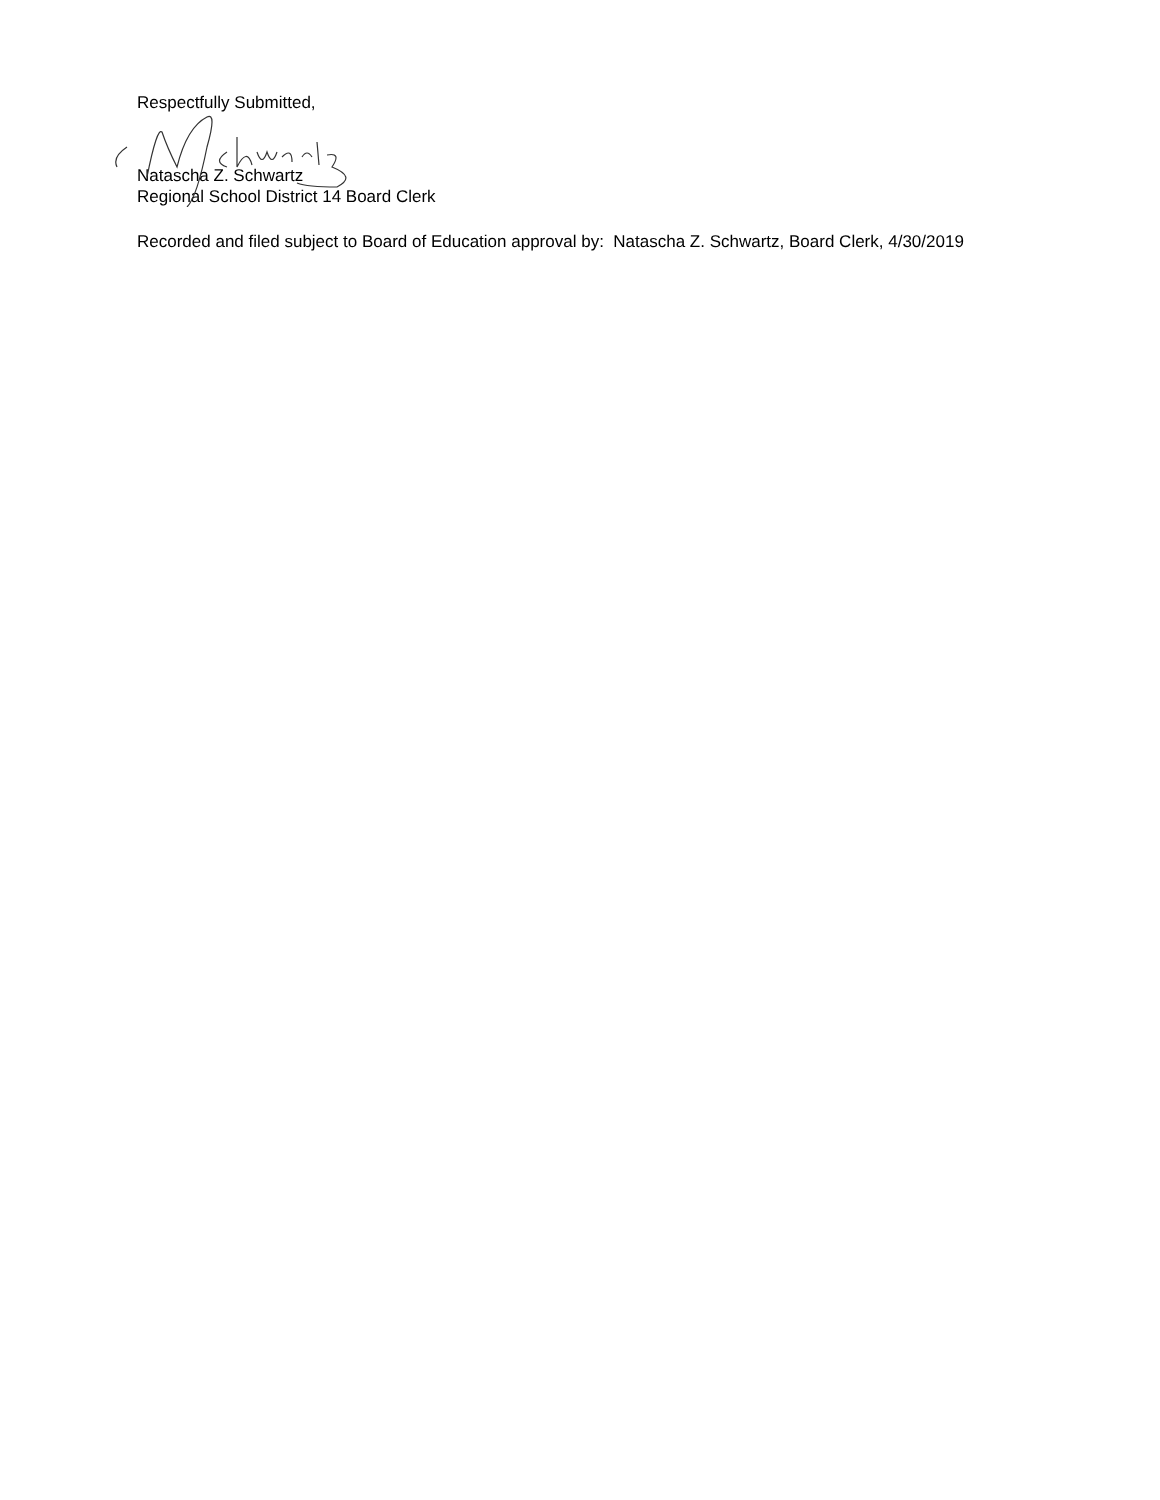Respectfully Submitted,
Natascha Z. Schwartz
Regional School District 14 Board Clerk
Recorded and filed subject to Board of Education approval by: Natascha Z. Schwartz, Board Clerk, 4/30/2019